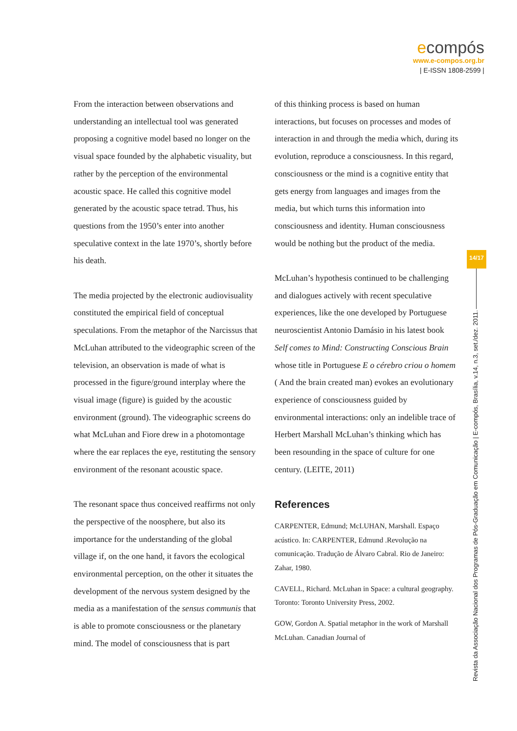ecompós
www.e-compos.org.br
| E-ISSN 1808-2599 |
From the interaction between observations and understanding an intellectual tool was generated proposing a cognitive model based no longer on the visual space founded by the alphabetic visuality, but rather by the perception of the environmental acoustic space. He called this cognitive model generated by the acoustic space tetrad. Thus, his questions from the 1950’s enter into another speculative context in the late 1970’s, shortly before his death.
The media projected by the electronic audiovisuality constituted the empirical field of conceptual speculations. From the metaphor of the Narcissus that McLuhan attributed to the videographic screen of the television, an observation is made of what is processed in the figure/ground interplay where the visual image (figure) is guided by the acoustic environment (ground). The videographic screens do what McLuhan and Fiore drew in a photomontage where the ear replaces the eye, restituting the sensory environment of the resonant acoustic space.
The resonant space thus conceived reaffirms not only the perspective of the noosphere, but also its importance for the understanding of the global village if, on the one hand, it favors the ecological environmental perception, on the other it situates the development of the nervous system designed by the media as a manifestation of the sensus communis that is able to promote consciousness or the planetary mind. The model of consciousness that is part
of this thinking process is based on human interactions, but focuses on processes and modes of interaction in and through the media which, during its evolution, reproduce a consciousness. In this regard, consciousness or the mind is a cognitive entity that gets energy from languages and images from the media, but which turns this information into consciousness and identity. Human consciousness would be nothing but the product of the media.
McLuhan’s hypothesis continued to be challenging and dialogues actively with recent speculative experiences, like the one developed by Portuguese neuroscientist Antonio Damásio in his latest book Self comes to Mind: Constructing Conscious Brain whose title in Portuguese E o cérebro criou o homem ( And the brain created man) evokes an evolutionary experience of consciousness guided by environmental interactions: only an indelible trace of Herbert Marshall McLuhan’s thinking which has been resounding in the space of culture for one century. (LEITE, 2011)
References
CARPENTER, Edmund; McLUHAN, Marshall. Espaço acústico. In: CARPENTER, Edmund .Revolução na comunicação. Tradução de Álvaro Cabral. Rio de Janeiro: Zahar, 1980.
CAVELL, Richard. McLuhan in Space: a cultural geography. Toronto: Toronto University Press, 2002.
GOW, Gordon A. Spatial metaphor in the work of Marshall McLuhan. Canadian Journal of
14/17
Revista da Associação Nacional dos Programas de Pós-Graduação em Comunicação | E-compós, Brasília, v.14, n.3, set./dez. 2011.